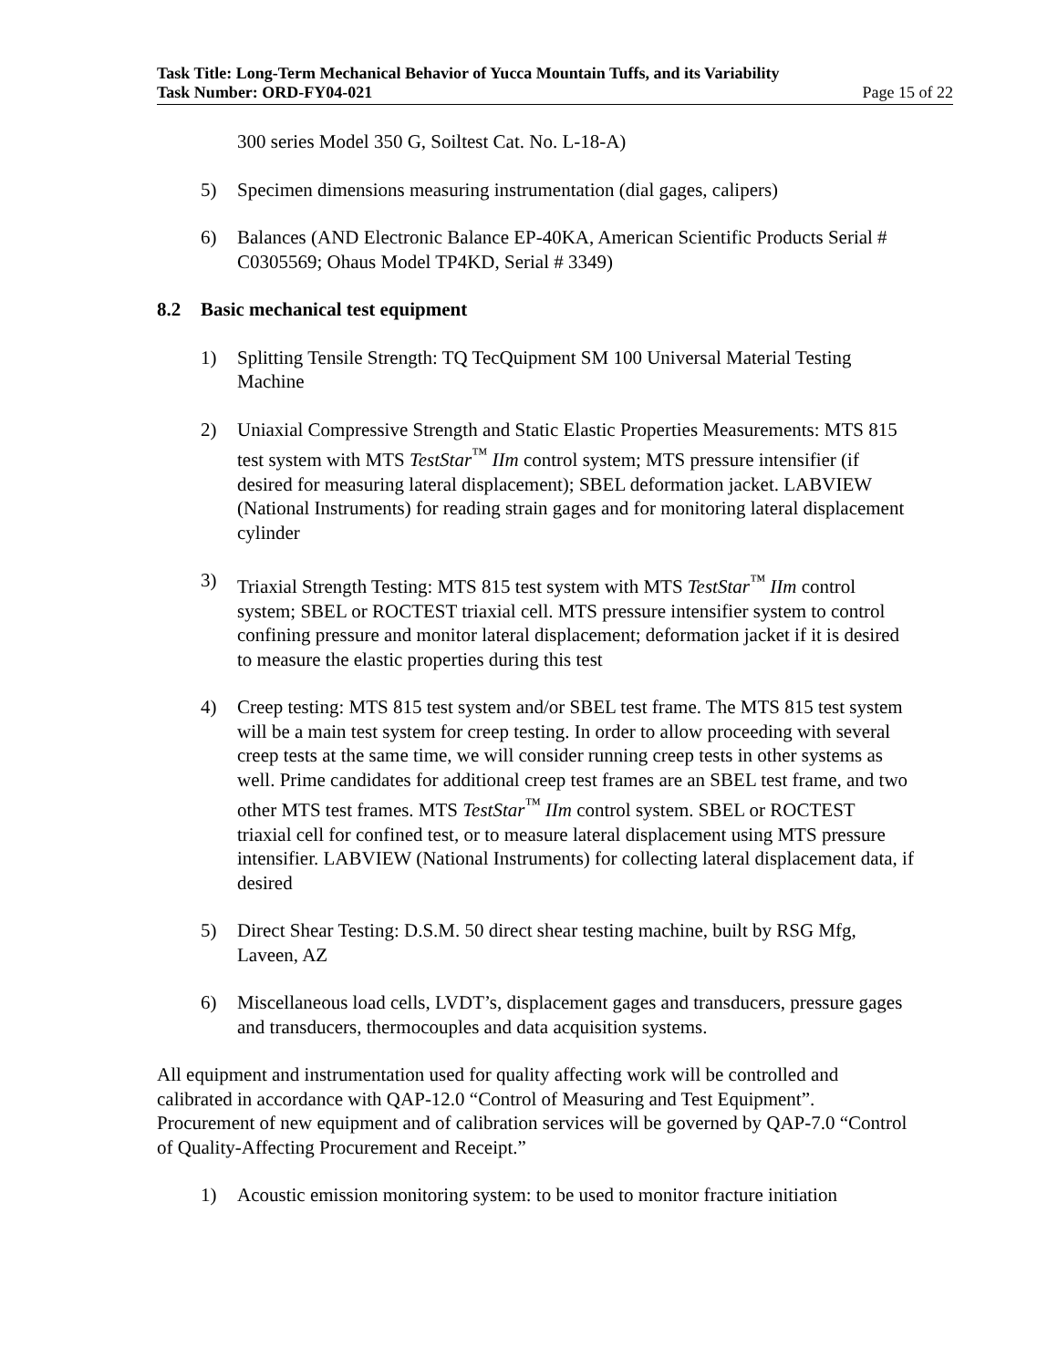Task Title: Long-Term Mechanical Behavior of Yucca Mountain Tuffs, and its Variability
Task Number: ORD-FY04-021 Page 15 of 22
300 series Model 350 G, Soiltest Cat. No. L-18-A)
5) Specimen dimensions measuring instrumentation (dial gages, calipers)
6) Balances (AND Electronic Balance EP-40KA, American Scientific Products Serial # C0305569; Ohaus Model TP4KD, Serial # 3349)
8.2 Basic mechanical test equipment
1) Splitting Tensile Strength: TQ TecQuipment SM 100 Universal Material Testing Machine
2) Uniaxial Compressive Strength and Static Elastic Properties Measurements: MTS 815 test system with MTS TestStar<sup>™</sup> IIm control system; MTS pressure intensifier (if desired for measuring lateral displacement); SBEL deformation jacket. LABVIEW (National Instruments) for reading strain gages and for monitoring lateral displacement cylinder
3) Triaxial Strength Testing: MTS 815 test system with MTS TestStar<sup>™</sup> IIm control system; SBEL or ROCTEST triaxial cell. MTS pressure intensifier system to control confining pressure and monitor lateral displacement; deformation jacket if it is desired to measure the elastic properties during this test
4) Creep testing: MTS 815 test system and/or SBEL test frame. The MTS 815 test system will be a main test system for creep testing. In order to allow proceeding with several creep tests at the same time, we will consider running creep tests in other systems as well. Prime candidates for additional creep test frames are an SBEL test frame, and two other MTS test frames. MTS TestStar<sup>™</sup> IIm control system. SBEL or ROCTEST triaxial cell for confined test, or to measure lateral displacement using MTS pressure intensifier. LABVIEW (National Instruments) for collecting lateral displacement data, if desired
5) Direct Shear Testing: D.S.M. 50 direct shear testing machine, built by RSG Mfg, Laveen, AZ
6) Miscellaneous load cells, LVDT’s, displacement gages and transducers, pressure gages and transducers, thermocouples and data acquisition systems.
All equipment and instrumentation used for quality affecting work will be controlled and calibrated in accordance with QAP-12.0 “Control of Measuring and Test Equipment”. Procurement of new equipment and of calibration services will be governed by QAP-7.0 “Control of Quality-Affecting Procurement and Receipt.”
1) Acoustic emission monitoring system: to be used to monitor fracture initiation